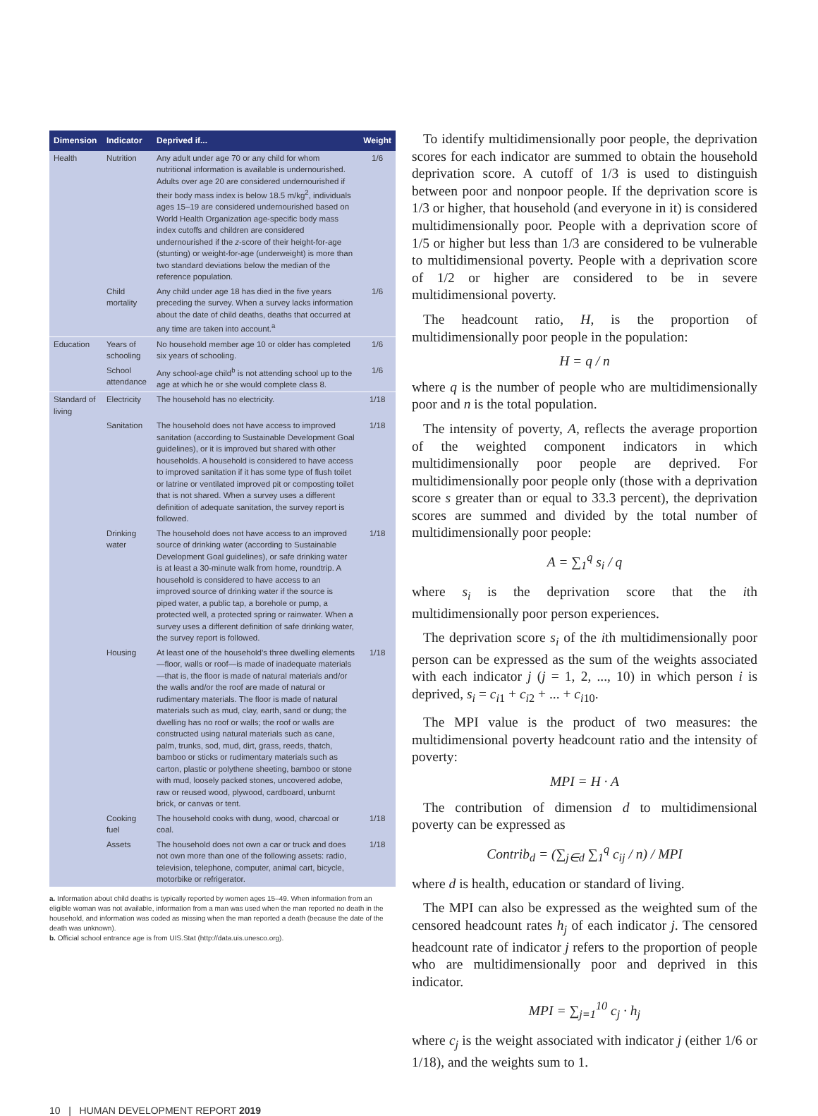| Dimension | Indicator | Deprived if... | Weight |
| --- | --- | --- | --- |
| Health | Nutrition | Any adult under age 70 or any child for whom nutritional information is available is undernourished. Adults over age 20 are considered undernourished if their body mass index is below 18.5 m/kg<sup>2</sup>, individuals ages 15–19 are considered undernourished based on World Health Organization age-specific body mass index cutoffs and children are considered undernourished if the z -score of their height-for-age (stunting) or weight-for-age (underweight) is more than two standard deviations below the median of the reference population. | 1/6 |
| | Child mortality | Any child under age 18 has died in the five years preceding the survey. When a survey lacks information about the date of child deaths, deaths that occurred at any time are taken into account.<sup>a</sup> | 1/6 |
| Education | Years of schooling | No household member age 10 or older has completed six years of schooling. | 1/6 |
| | School attendance | Any school-age child<sup>b</sup> is not attending school up to the age at which he or she would complete class 8. | 1/6 |
| Standard of living | Electricity | The household has no electricity. | 1/18 |
| | Sanitation | The household does not have access to improved sanitation (according to Sustainable Development Goal guidelines), or it is improved but shared with other households. A household is considered to have access to improved sanitation if it has some type of flush toilet or latrine or ventilated improved pit or composting toilet that is not shared. When a survey uses a different definition of adequate sanitation, the survey report is followed. | 1/18 |
| | Drinking water | The household does not have access to an improved source of drinking water (according to Sustainable Development Goal guidelines), or safe drinking water is at least a 30-minute walk from home, roundtrip. A household is considered to have access to an improved source of drinking water if the source is piped water, a public tap, a borehole or pump, a protected well, a protected spring or rainwater. When a survey uses a different definition of safe drinking water, the survey report is followed. | 1/18 |
| | Housing | At least one of the household’s three dwelling elements—floor, walls or roof—is made of inadequate materials—that is, the floor is made of natural materials and/or the walls and/or the roof are made of natural or rudimentary materials. The floor is made of natural materials such as mud, clay, earth, sand or dung; the dwelling has no roof or walls; the roof or walls are constructed using natural materials such as cane, palm, trunks, sod, mud, dirt, grass, reeds, thatch, bamboo or sticks or rudimentary materials such as carton, plastic or polythene sheeting, bamboo or stone with mud, loosely packed stones, uncovered adobe, raw or reused wood, plywood, cardboard, unburnt brick, or canvas or tent. | 1/18 |
| | Cooking fuel | The household cooks with dung, wood, charcoal or coal. | 1/18 |
| | Assets | The household does not own a car or truck and does not own more than one of the following assets: radio, television, telephone, computer, animal cart, bicycle, motorbike or refrigerator. | 1/18 |
a. Information about child deaths is typically reported by women ages 15–49. When information from an eligible woman was not available, information from a man was used when the man reported no death in the household, and information was coded as missing when the man reported a death (because the date of the death was unknown).
b. Official school entrance age is from UIS.Stat (http://data.uis.unesco.org).
To identify multidimensionally poor people, the deprivation scores for each indicator are summed to obtain the household deprivation score. A cutoff of 1/3 is used to distinguish between poor and nonpoor people. If the deprivation score is 1/3 or higher, that household (and everyone in it) is considered multidimensionally poor. People with a deprivation score of 1/5 or higher but less than 1/3 are considered to be vulnerable to multidimensional poverty. People with a deprivation score of 1/2 or higher are considered to be in severe multidimensional poverty.
The headcount ratio, H, is the proportion of multidimensionally poor people in the population:
H = q / n
where q is the number of people who are multidimensionally poor and n is the total population.
The intensity of poverty, A, reflects the average proportion of the weighted component indicators in which multidimensionally poor people are deprived. For multidimensionally poor people only (those with a deprivation score s greater than or equal to 33.3 percent), the deprivation scores are summed and divided by the total number of multidimensionally poor people:
A = ∑<sub>1</sub><sup>q</sup> s<sub>i</sub> / q
where s<sub>i</sub> is the deprivation score that the ith multidimensionally poor person experiences.
The deprivation score s<sub>i</sub> of the ith multidimensionally poor person can be expressed as the sum of the weights associated with each indicator j (j = 1, 2, ..., 10) in which person i is deprived, s<sub>i</sub> = c<sub>i1</sub> + c<sub>i2</sub> + ... + c<sub>i10</sub>.
The MPI value is the product of two measures: the multidimensional poverty headcount ratio and the intensity of poverty:
MPI = H · A
The contribution of dimension d to multidimensional poverty can be expressed as
Contrib<sub>d</sub> = (∑<sub>j∈d</sub> ∑<sub>1</sub><sup>q</sup> c<sub>ij</sub> / n) / MPI
where d is health, education or standard of living.
The MPI can also be expressed as the weighted sum of the censored headcount rates h<sub>j</sub> of each indicator j. The censored headcount rate of indicator j refers to the proportion of people who are multidimensionally poor and deprived in this indicator.
MPI = ∑<sub>j=1</sub><sup>10</sup> c<sub>j</sub> · h<sub>j</sub>
where c<sub>j</sub> is the weight associated with indicator j (either 1/6 or 1/18), and the weights sum to 1.
10 | HUMAN DEVELOPMENT REPORT 2019